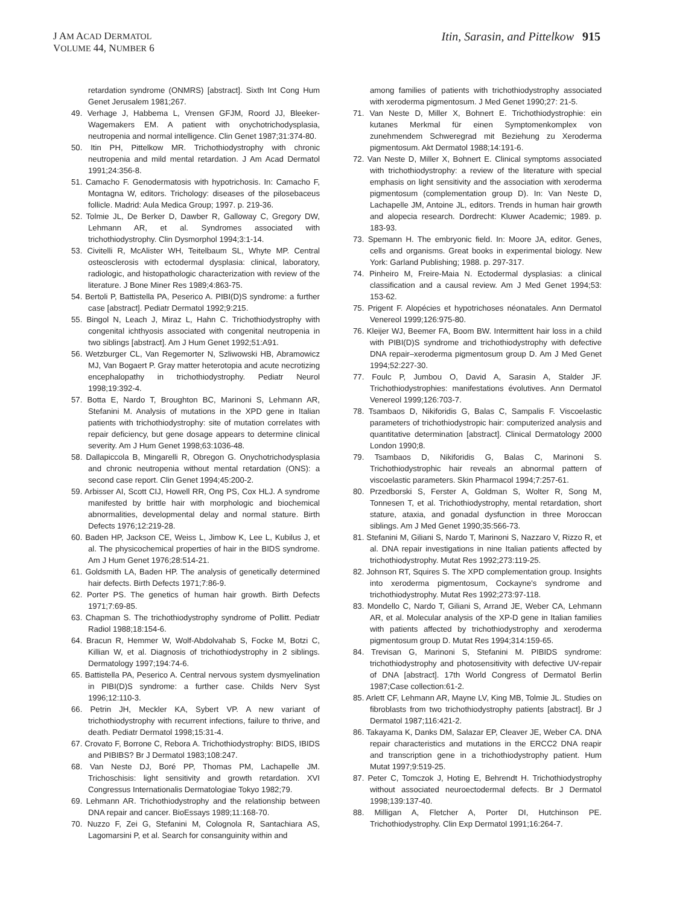J AM ACAD DERMATOL
VOLUME 44, NUMBER 6
Itin, Sarasin, and Pittelkow 915
retardation syndrome (ONMRS) [abstract]. Sixth Int Cong Hum Genet Jerusalem 1981;267.
49. Verhage J, Habbema L, Vrensen GFJM, Roord JJ, Bleeker-Wagemakers EM. A patient with onychotrichodysplasia, neutropenia and normal intelligence. Clin Genet 1987;31:374-80.
50. Itin PH, Pittelkow MR. Trichothiodystrophy with chronic neutropenia and mild mental retardation. J Am Acad Dermatol 1991;24:356-8.
51. Camacho F. Genodermatosis with hypotrichosis. In: Camacho F, Montagna W, editors. Trichology: diseases of the pilosebaceus follicle. Madrid: Aula Medica Group; 1997. p. 219-36.
52. Tolmie JL, De Berker D, Dawber R, Galloway C, Gregory DW, Lehmann AR, et al. Syndromes associated with trichothiodystrophy. Clin Dysmorphol 1994;3:1-14.
53. Civitelli R, McAlister WH, Teitelbaum SL, Whyte MP. Central osteosclerosis with ectodermal dysplasia: clinical, laboratory, radiologic, and histopathologic characterization with review of the literature. J Bone Miner Res 1989;4:863-75.
54. Bertoli P, Battistella PA, Peserico A. PIBI(D)S syndrome: a further case [abstract]. Pediatr Dermatol 1992;9:215.
55. Bingol N, Leach J, Miraz L, Hahn C. Trichothiodystrophy with congenital ichthyosis associated with congenital neutropenia in two siblings [abstract]. Am J Hum Genet 1992;51:A91.
56. Wetzburger CL, Van Regemorter N, Szliwowski HB, Abramowicz MJ, Van Bogaert P. Gray matter heterotopia and acute necrotizing encephalopathy in trichothiodystrophy. Pediatr Neurol 1998;19:392-4.
57. Botta E, Nardo T, Broughton BC, Marinoni S, Lehmann AR, Stefanini M. Analysis of mutations in the XPD gene in Italian patients with trichothiodystrophy: site of mutation correlates with repair deficiency, but gene dosage appears to determine clinical severity. Am J Hum Genet 1998;63:1036-48.
58. Dallapiccola B, Mingarelli R, Obregon G. Onychotrichodysplasia and chronic neutropenia without mental retardation (ONS): a second case report. Clin Genet 1994;45:200-2.
59. Arbisser AI, Scott CIJ, Howell RR, Ong PS, Cox HLJ. A syndrome manifested by brittle hair with morphologic and biochemical abnormalities, developmental delay and normal stature. Birth Defects 1976;12:219-28.
60. Baden HP, Jackson CE, Weiss L, Jimbow K, Lee L, Kubilus J, et al. The physicochemical properties of hair in the BIDS syndrome. Am J Hum Genet 1976;28:514-21.
61. Goldsmith LA, Baden HP. The analysis of genetically determined hair defects. Birth Defects 1971;7:86-9.
62. Porter PS. The genetics of human hair growth. Birth Defects 1971;7:69-85.
63. Chapman S. The trichothiodystrophy syndrome of Pollitt. Pediatr Radiol 1988;18:154-6.
64. Bracun R, Hemmer W, Wolf-Abdolvahab S, Focke M, Botzi C, Killian W, et al. Diagnosis of trichothiodystrophy in 2 siblings. Dermatology 1997;194:74-6.
65. Battistella PA, Peserico A. Central nervous system dysmyelination in PIBI(D)S syndrome: a further case. Childs Nerv Syst 1996;12:110-3.
66. Petrin JH, Meckler KA, Sybert VP. A new variant of trichothiodystrophy with recurrent infections, failure to thrive, and death. Pediatr Dermatol 1998;15:31-4.
67. Crovato F, Borrone C, Rebora A. Trichothiodystrophy: BIDS, IBIDS and PIBIBS? Br J Dermatol 1983;108:247.
68. Van Neste DJ, Boré PP, Thomas PM, Lachapelle JM. Trichoschisis: light sensitivity and growth retardation. XVI Congressus Internationalis Dermatologiae Tokyo 1982;79.
69. Lehmann AR. Trichothiodystrophy and the relationship between DNA repair and cancer. BioEssays 1989;11:168-70.
70. Nuzzo F, Zei G, Stefanini M, Colognola R, Santachiara AS, Lagomarsini P, et al. Search for consanguinity within and
among families of patients with trichothiodystrophy associated with xeroderma pigmentosum. J Med Genet 1990;27: 21-5.
71. Van Neste D, Miller X, Bohnert E. Trichothiodystrophie: ein kutanes Merkmal für einen Symptomenkomplex von zunehmendem Schweregrad mit Beziehung zu Xeroderma pigmentosum. Akt Dermatol 1988;14:191-6.
72. Van Neste D, Miller X, Bohnert E. Clinical symptoms associated with trichothiodystrophy: a review of the literature with special emphasis on light sensitivity and the association with xeroderma pigmentosum (complementation group D). In: Van Neste D, Lachapelle JM, Antoine JL, editors. Trends in human hair growth and alopecia research. Dordrecht: Kluwer Academic; 1989. p. 183-93.
73. Spemann H. The embryonic field. In: Moore JA, editor. Genes, cells and organisms. Great books in experimental biology. New York: Garland Publishing; 1988. p. 297-317.
74. Pinheiro M, Freire-Maia N. Ectodermal dysplasias: a clinical classification and a causal review. Am J Med Genet 1994;53: 153-62.
75. Prigent F. Alopécies et hypotrichoses néonatales. Ann Dermatol Venereol 1999;126:975-80.
76. Kleijer WJ, Beemer FA, Boom BW. Intermittent hair loss in a child with PIBI(D)S syndrome and trichothiodystrophy with defective DNA repair–xeroderma pigmentosum group D. Am J Med Genet 1994;52:227-30.
77. Foulc P, Jumbou O, David A, Sarasin A, Stalder JF. Trichothiodystrophies: manifestations évolutives. Ann Dermatol Venereol 1999;126:703-7.
78. Tsambaos D, Nikiforidis G, Balas C, Sampalis F. Viscoelastic parameters of trichothiodystropic hair: computerized analysis and quantitative determination [abstract]. Clinical Dermatology 2000 London 1990;8.
79. Tsambaos D, Nikiforidis G, Balas C, Marinoni S. Trichothiodystrophic hair reveals an abnormal pattern of viscoelastic parameters. Skin Pharmacol 1994;7:257-61.
80. Przedborski S, Ferster A, Goldman S, Wolter R, Song M, Tonnesen T, et al. Trichothiodystrophy, mental retardation, short stature, ataxia, and gonadal dysfunction in three Moroccan siblings. Am J Med Genet 1990;35:566-73.
81. Stefanini M, Giliani S, Nardo T, Marinoni S, Nazzaro V, Rizzo R, et al. DNA repair investigations in nine Italian patients affected by trichothiodystrophy. Mutat Res 1992;273:119-25.
82. Johnson RT, Squires S. The XPD complementation group. Insights into xeroderma pigmentosum, Cockayne's syndrome and trichothiodystrophy. Mutat Res 1992;273:97-118.
83. Mondello C, Nardo T, Giliani S, Arrand JE, Weber CA, Lehmann AR, et al. Molecular analysis of the XP-D gene in Italian families with patients affected by trichothiodystrophy and xeroderma pigmentosum group D. Mutat Res 1994;314:159-65.
84. Trevisan G, Marinoni S, Stefanini M. PIBIDS syndrome: trichothiodystrophy and photosensitivity with defective UV-repair of DNA [abstract]. 17th World Congress of Dermatol Berlin 1987;Case collection:61-2.
85. Arlett CF, Lehmann AR, Mayne LV, King MB, Tolmie JL. Studies on fibroblasts from two trichothiodystrophy patients [abstract]. Br J Dermatol 1987;116:421-2.
86. Takayama K, Danks DM, Salazar EP, Cleaver JE, Weber CA. DNA repair characteristics and mutations in the ERCC2 DNA reapir and transcription gene in a trichothiodystrophy patient. Hum Mutat 1997;9:519-25.
87. Peter C, Tomczok J, Hoting E, Behrendt H. Trichothiodystrophy without associated neuroectodermal defects. Br J Dermatol 1998;139:137-40.
88. Milligan A, Fletcher A, Porter DI, Hutchinson PE. Trichothiodystrophy. Clin Exp Dermatol 1991;16:264-7.